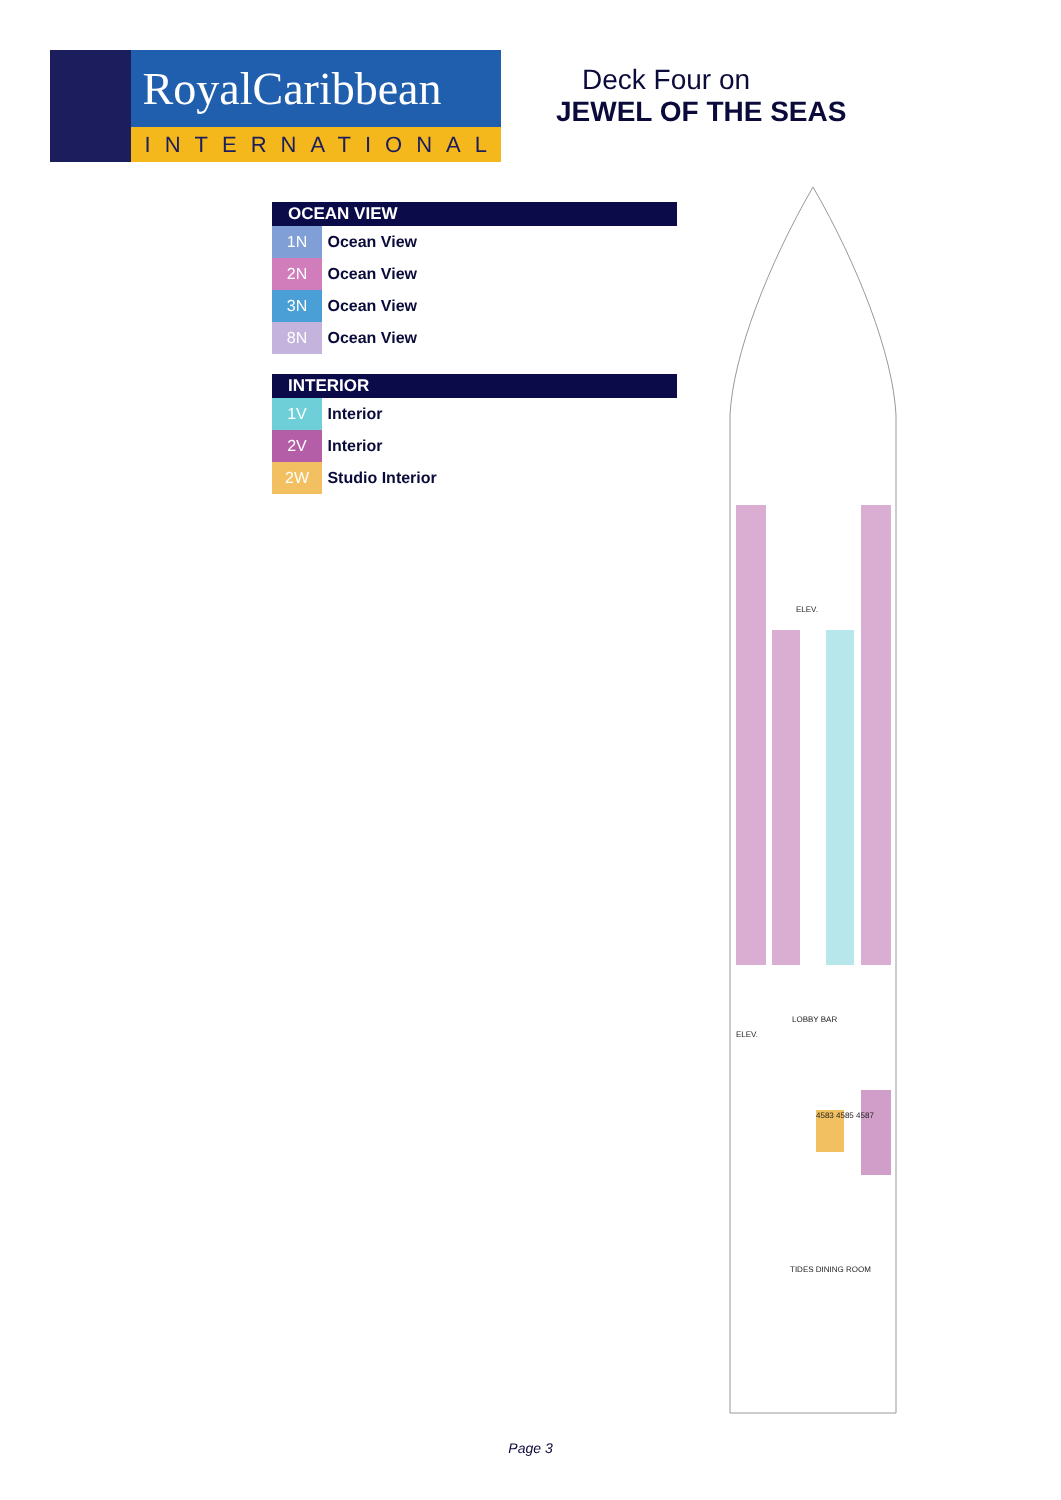RoyalCaribbean
INTERNATIONAL
Deck Four on
JEWEL OF THE SEAS
OCEAN VIEW
| 1N | Ocean View |
| 2N | Ocean View |
| 3N | Ocean View |
| 8N | Ocean View |
INTERIOR
| 1V | Interior |
| 2V | Interior |
| 2W | Studio Interior |
ELEV.
LOBBY BAR
TIDES DINING ROOM
ELEV.
4583 4585 4587
Page 3